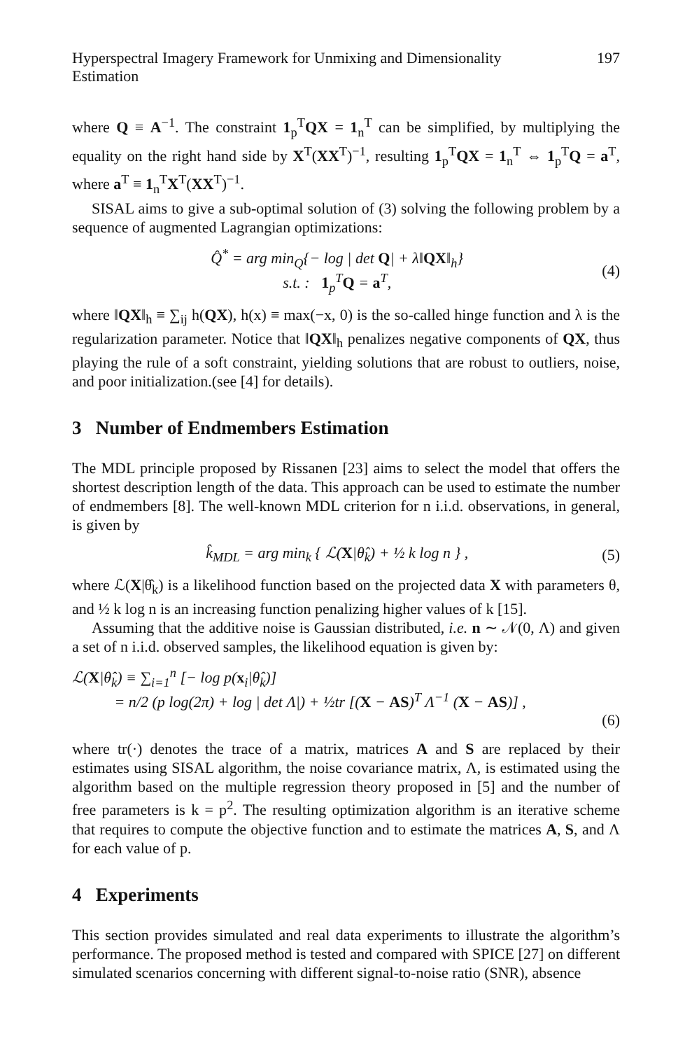Hyperspectral Imagery Framework for Unmixing and Dimensionality Estimation 197
where Q ≡ A<sup>−1</sup>. The constraint 1<sub>p</sub><sup>T</sup>QX = 1<sub>n</sub><sup>T</sup> can be simplified, by multiplying the equality on the right hand side by X<sup>T</sup>(XX<sup>T</sup>)<sup>−1</sup>, resulting 1<sub>p</sub><sup>T</sup>QX = 1<sub>n</sub><sup>T</sup> ⇔ 1<sub>p</sub><sup>T</sup>Q = a<sup>T</sup>, where a<sup>T</sup> ≡ 1<sub>n</sub><sup>T</sup>X<sup>T</sup>(XX<sup>T</sup>)<sup>−1</sup>.
SISAL aims to give a sub-optimal solution of (3) solving the following problem by a sequence of augmented Lagrangian optimizations:
Q̂<sup>*</sup> = arg min<sub>Q</sub>{− log | det Q| + λ‖QX‖<sub>h</sub>}
s.t. : 1<sub>p</sub><sup>T</sup>Q = a<sup>T</sup>, (4)
where ‖QX‖<sub>h</sub> ≡ ∑<sub>ij</sub> h(QX), h(x) ≡ max(−x, 0) is the so-called hinge function and λ is the regularization parameter. Notice that ‖QX‖<sub>h</sub> penalizes negative components of QX, thus playing the rule of a soft constraint, yielding solutions that are robust to outliers, noise, and poor initialization.(see [4] for details).
3 Number of Endmembers Estimation
The MDL principle proposed by Rissanen [23] aims to select the model that offers the shortest description length of the data. This approach can be used to estimate the number of endmembers [8]. The well-known MDL criterion for n i.i.d. observations, in general, is given by
k̂<sub>MDL</sub> = arg min<sub>k</sub> { ℒ(X|θ̂<sub>k</sub>) + ½ k log n } , (5)
where ℒ(X|θ̂<sub>k</sub>) is a likelihood function based on the projected data X with parameters θ, and ½ k log n is an increasing function penalizing higher values of k [15].
Assuming that the additive noise is Gaussian distributed, i.e. n ∼ 𝒩(0, Λ) and given a set of n i.i.d. observed samples, the likelihood equation is given by:
ℒ(X|θ̂<sub>k</sub>) ≡ ∑<sub>i=1</sub><sup>n</sup> [− log p(x<sub>i</sub>|θ̂<sub>k</sub>)]
= n/2 (p log(2π) + log | det Λ|) + ½tr [(X − AS)<sup>T</sup> Λ<sup>−1</sup> (X − AS)] ,
(6)
where tr(·) denotes the trace of a matrix, matrices A and S are replaced by their estimates using SISAL algorithm, the noise covariance matrix, Λ, is estimated using the algorithm based on the multiple regression theory proposed in [5] and the number of free parameters is k = p<sup>2</sup>. The resulting optimization algorithm is an iterative scheme that requires to compute the objective function and to estimate the matrices A, S, and Λ for each value of p.
4 Experiments
This section provides simulated and real data experiments to illustrate the algorithm’s performance. The proposed method is tested and compared with SPICE [27] on different simulated scenarios concerning with different signal-to-noise ratio (SNR), absence